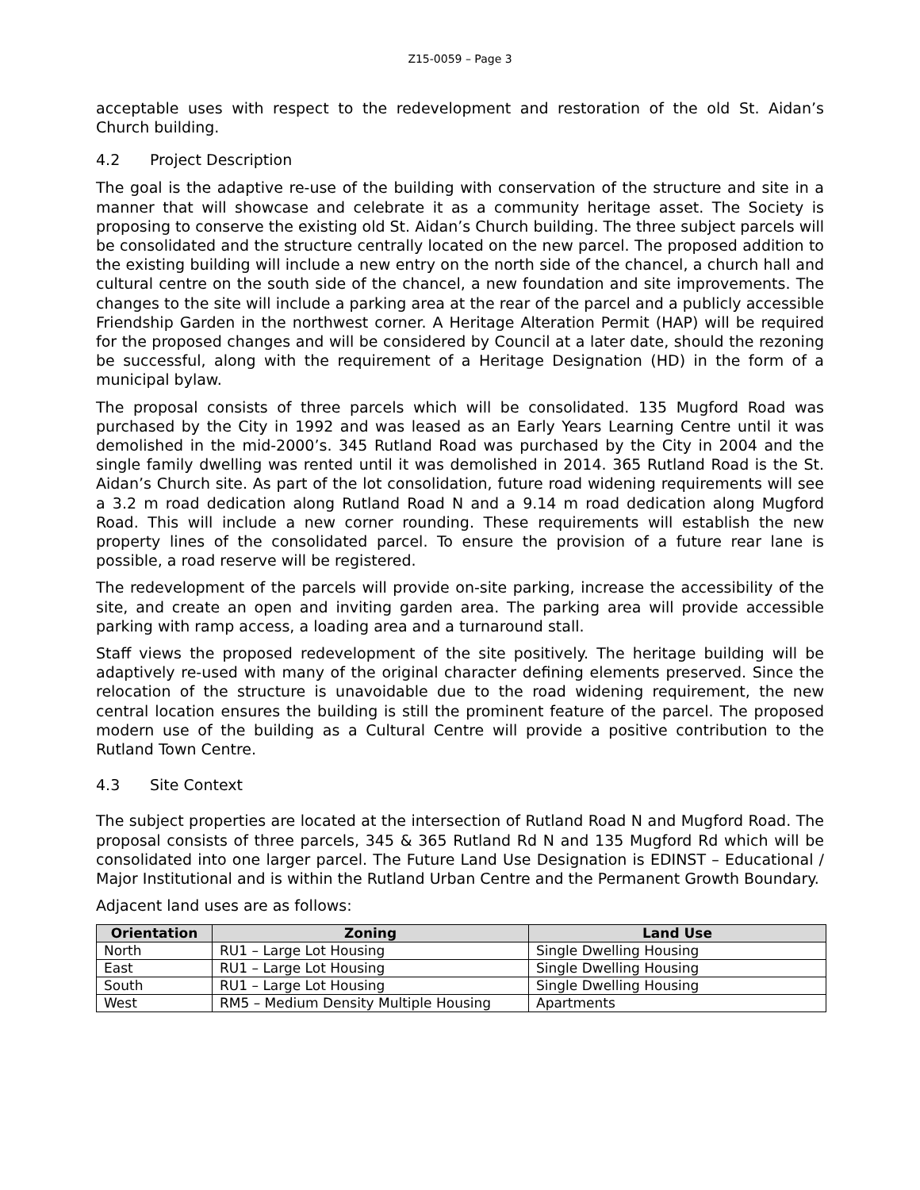Z15-0059 – Page 3
acceptable uses with respect to the redevelopment and restoration of the old St. Aidan’s Church building.
4.2 Project Description
The goal is the adaptive re-use of the building with conservation of the structure and site in a manner that will showcase and celebrate it as a community heritage asset. The Society is proposing to conserve the existing old St. Aidan’s Church building. The three subject parcels will be consolidated and the structure centrally located on the new parcel. The proposed addition to the existing building will include a new entry on the north side of the chancel, a church hall and cultural centre on the south side of the chancel, a new foundation and site improvements. The changes to the site will include a parking area at the rear of the parcel and a publicly accessible Friendship Garden in the northwest corner. A Heritage Alteration Permit (HAP) will be required for the proposed changes and will be considered by Council at a later date, should the rezoning be successful, along with the requirement of a Heritage Designation (HD) in the form of a municipal bylaw.
The proposal consists of three parcels which will be consolidated. 135 Mugford Road was purchased by the City in 1992 and was leased as an Early Years Learning Centre until it was demolished in the mid-2000’s. 345 Rutland Road was purchased by the City in 2004 and the single family dwelling was rented until it was demolished in 2014. 365 Rutland Road is the St. Aidan’s Church site. As part of the lot consolidation, future road widening requirements will see a 3.2 m road dedication along Rutland Road N and a 9.14 m road dedication along Mugford Road. This will include a new corner rounding. These requirements will establish the new property lines of the consolidated parcel. To ensure the provision of a future rear lane is possible, a road reserve will be registered.
The redevelopment of the parcels will provide on-site parking, increase the accessibility of the site, and create an open and inviting garden area. The parking area will provide accessible parking with ramp access, a loading area and a turnaround stall.
Staff views the proposed redevelopment of the site positively. The heritage building will be adaptively re-used with many of the original character defining elements preserved. Since the relocation of the structure is unavoidable due to the road widening requirement, the new central location ensures the building is still the prominent feature of the parcel. The proposed modern use of the building as a Cultural Centre will provide a positive contribution to the Rutland Town Centre.
4.3 Site Context
The subject properties are located at the intersection of Rutland Road N and Mugford Road. The proposal consists of three parcels, 345 & 365 Rutland Rd N and 135 Mugford Rd which will be consolidated into one larger parcel. The Future Land Use Designation is EDINST – Educational / Major Institutional and is within the Rutland Urban Centre and the Permanent Growth Boundary.
Adjacent land uses are as follows:
| Orientation | Zoning | Land Use |
| --- | --- | --- |
| North | RU1 – Large Lot Housing | Single Dwelling Housing |
| East | RU1 – Large Lot Housing | Single Dwelling Housing |
| South | RU1 – Large Lot Housing | Single Dwelling Housing |
| West | RM5 – Medium Density Multiple Housing | Apartments |